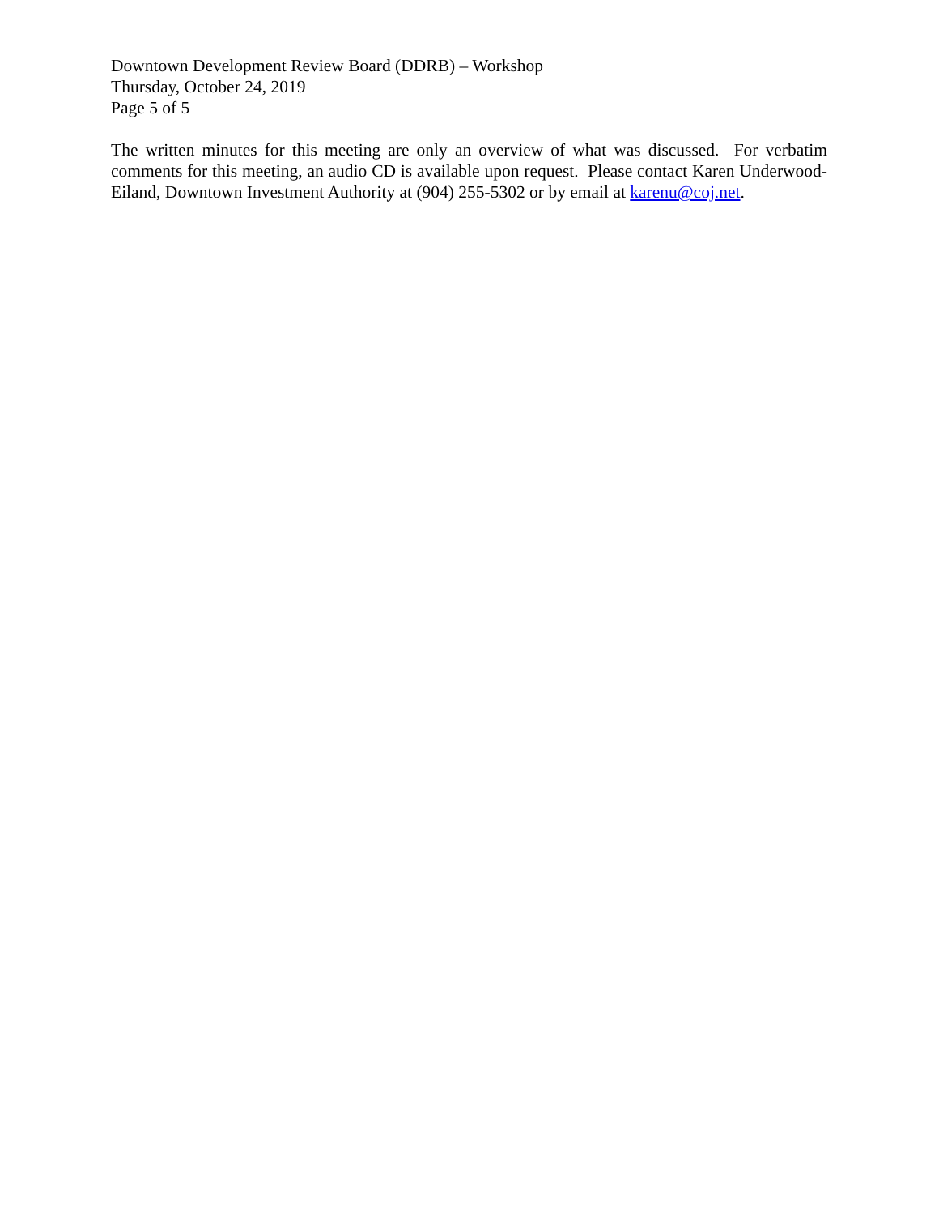Downtown Development Review Board (DDRB) – Workshop
Thursday, October 24, 2019
Page 5 of 5
The written minutes for this meeting are only an overview of what was discussed. For verbatim comments for this meeting, an audio CD is available upon request. Please contact Karen Underwood-Eiland, Downtown Investment Authority at (904) 255-5302 or by email at karenu@coj.net.